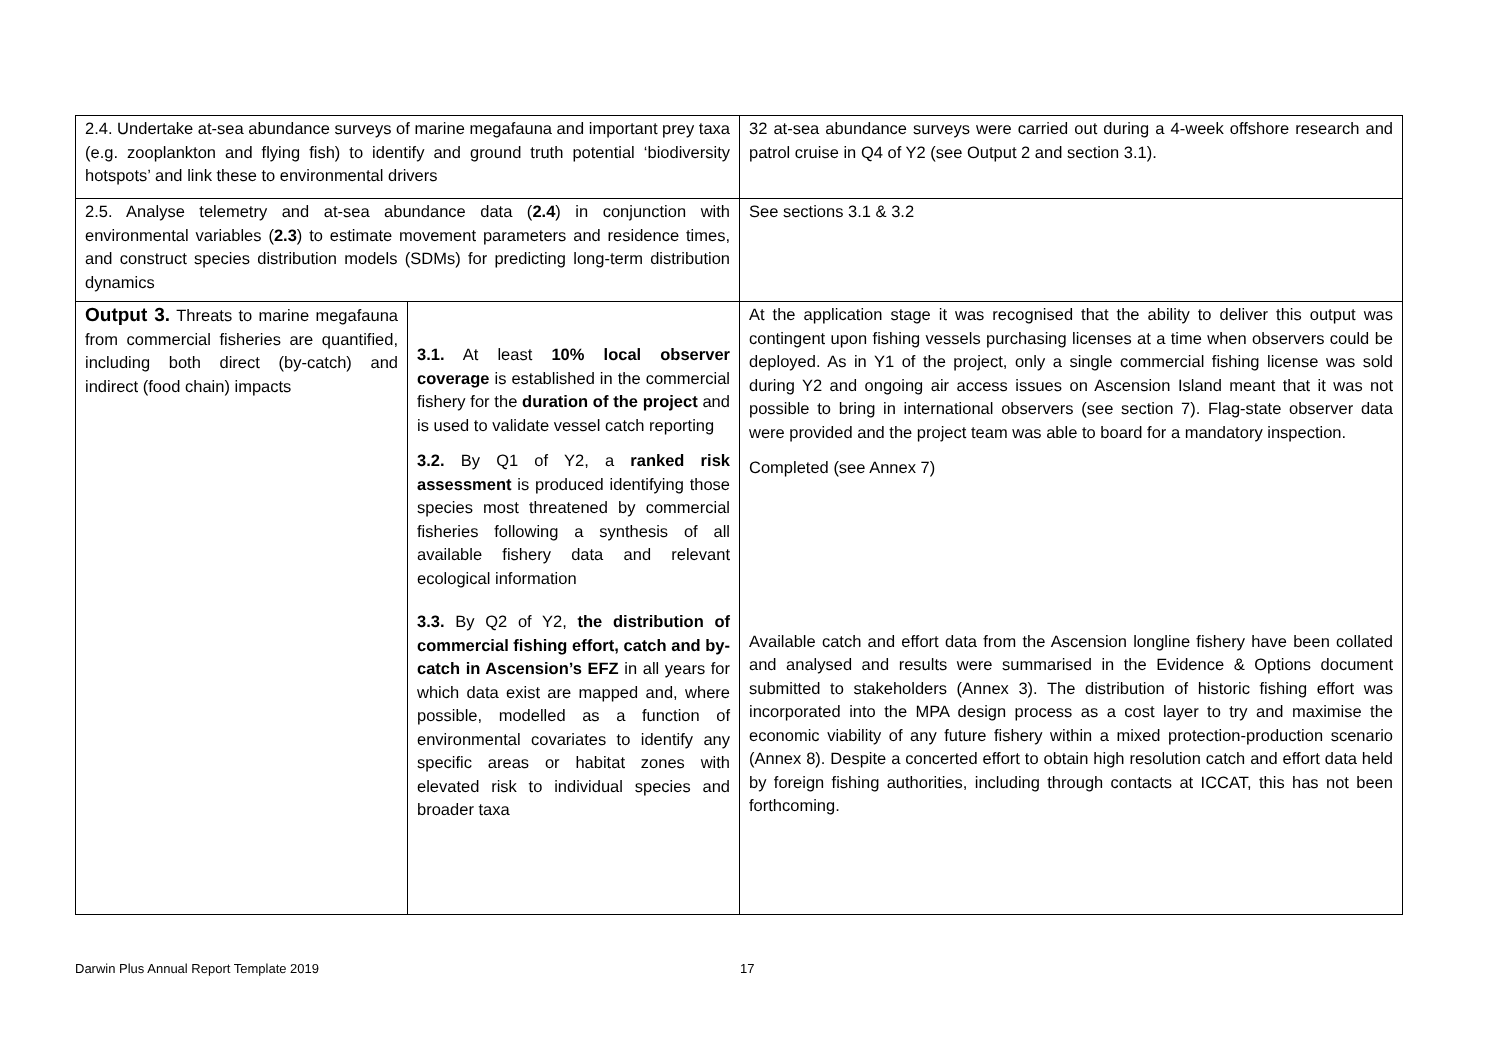| 2.4. Undertake at-sea abundance surveys of marine megafauna and important prey taxa (e.g. zooplankton and flying fish) to identify and ground truth potential ‘biodiversity hotspots’ and link these to environmental drivers | | 32 at-sea abundance surveys were carried out during a 4-week offshore research and patrol cruise in Q4 of Y2 (see Output 2 and section 3.1). |
| 2.5. Analyse telemetry and at-sea abundance data ( 2.4 ) in conjunction with environmental variables ( 2.3 ) to estimate movement parameters and residence times, and construct species distribution models (SDMs) for predicting long-term distribution dynamics | | See sections 3.1 & 3.2 |
| Output 3. Threats to marine megafauna from commercial fisheries are quantified, including both direct (by-catch) and indirect (food chain) impacts | 3.1. At least 10% local observer coverage is established in the commercial fishery for the duration of the project and is used to validate vessel catch reporting 3.2. By Q1 of Y2, a ranked risk assessment is produced identifying those species most threatened by commercial fisheries following a synthesis of all available fishery data and relevant ecological information 3.3. By Q2 of Y2, the distribution of commercial fishing effort, catch and by-catch in Ascension’s EFZ in all years for which data exist are mapped and, where possible, modelled as a function of environmental covariates to identify any specific areas or habitat zones with elevated risk to individual species and broader taxa | At the application stage it was recognised that the ability to deliver this output was contingent upon fishing vessels purchasing licenses at a time when observers could be deployed. As in Y1 of the project, only a single commercial fishing license was sold during Y2 and ongoing air access issues on Ascension Island meant that it was not possible to bring in international observers (see section 7). Flag-state observer data were provided and the project team was able to board for a mandatory inspection. Completed (see Annex 7) Available catch and effort data from the Ascension longline fishery have been collated and analysed and results were summarised in the Evidence & Options document submitted to stakeholders (Annex 3). The distribution of historic fishing effort was incorporated into the MPA design process as a cost layer to try and maximise the economic viability of any future fishery within a mixed protection-production scenario (Annex 8). Despite a concerted effort to obtain high resolution catch and effort data held by foreign fishing authorities, including through contacts at ICCAT, this has not been forthcoming. |
Darwin Plus Annual Report Template 2019
17